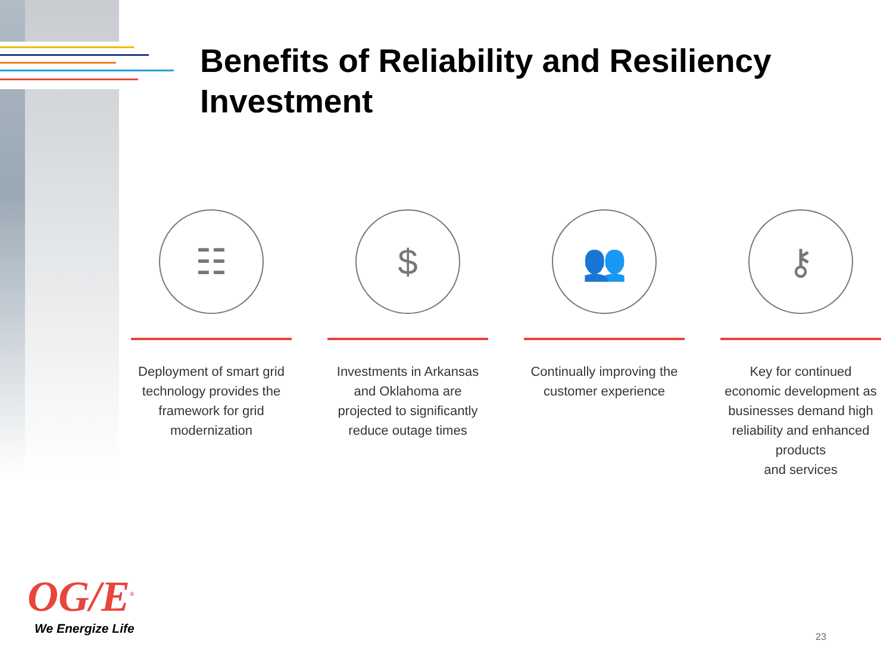Benefits of Reliability and Resiliency Investment
☷
Deployment of smart grid technology provides the framework for grid modernization
$
Investments in Arkansas and Oklahoma are projected to significantly reduce outage times
👥
Continually improving the customer experience
⚷
Key for continued economic development as businesses demand high reliability and enhanced products
and services
OG/E<sup>®</sup>
We Energize Life
23